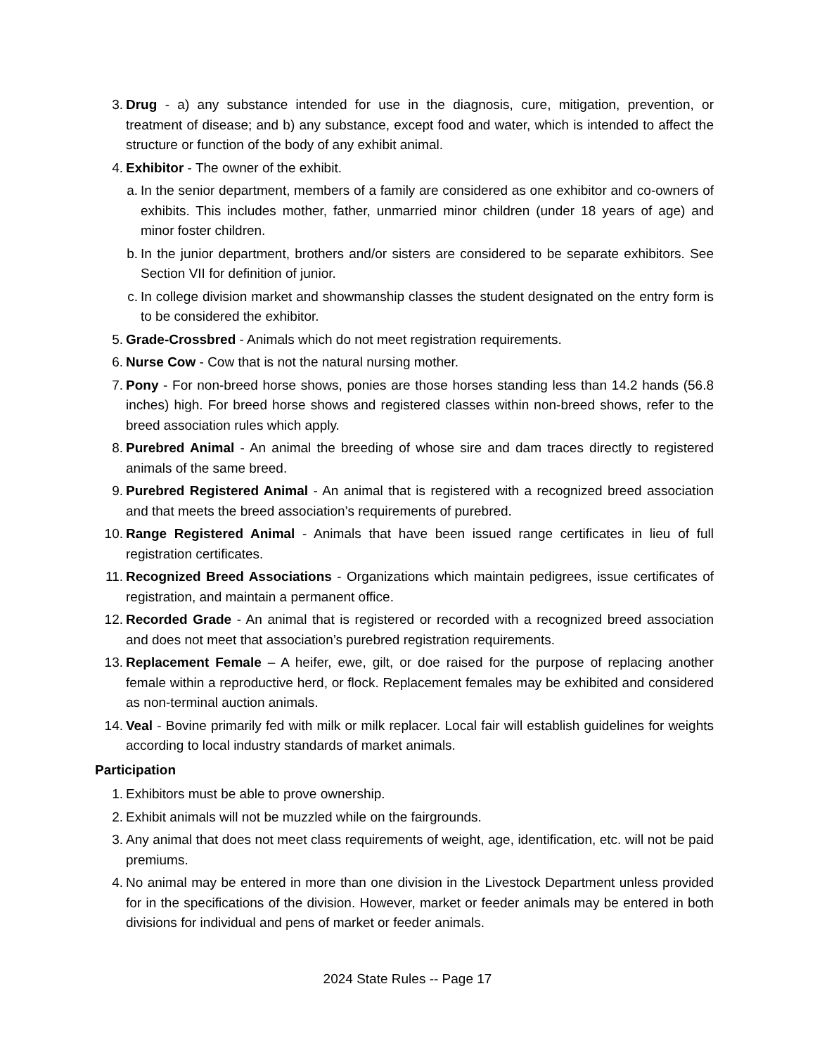3. Drug - a) any substance intended for use in the diagnosis, cure, mitigation, prevention, or treatment of disease; and b) any substance, except food and water, which is intended to affect the structure or function of the body of any exhibit animal.
4. Exhibitor - The owner of the exhibit.
a. In the senior department, members of a family are considered as one exhibitor and co-owners of exhibits. This includes mother, father, unmarried minor children (under 18 years of age) and minor foster children.
b. In the junior department, brothers and/or sisters are considered to be separate exhibitors. See Section VII for definition of junior.
c. In college division market and showmanship classes the student designated on the entry form is to be considered the exhibitor.
5. Grade-Crossbred - Animals which do not meet registration requirements.
6. Nurse Cow - Cow that is not the natural nursing mother.
7. Pony - For non-breed horse shows, ponies are those horses standing less than 14.2 hands (56.8 inches) high. For breed horse shows and registered classes within non-breed shows, refer to the breed association rules which apply.
8. Purebred Animal - An animal the breeding of whose sire and dam traces directly to registered animals of the same breed.
9. Purebred Registered Animal - An animal that is registered with a recognized breed association and that meets the breed association’s requirements of purebred.
10. Range Registered Animal - Animals that have been issued range certificates in lieu of full registration certificates.
11. Recognized Breed Associations - Organizations which maintain pedigrees, issue certificates of registration, and maintain a permanent office.
12. Recorded Grade - An animal that is registered or recorded with a recognized breed association and does not meet that association’s purebred registration requirements.
13. Replacement Female – A heifer, ewe, gilt, or doe raised for the purpose of replacing another female within a reproductive herd, or flock. Replacement females may be exhibited and considered as non-terminal auction animals.
14. Veal - Bovine primarily fed with milk or milk replacer. Local fair will establish guidelines for weights according to local industry standards of market animals.
Participation
1. Exhibitors must be able to prove ownership.
2. Exhibit animals will not be muzzled while on the fairgrounds.
3. Any animal that does not meet class requirements of weight, age, identification, etc. will not be paid premiums.
4. No animal may be entered in more than one division in the Livestock Department unless provided for in the specifications of the division. However, market or feeder animals may be entered in both divisions for individual and pens of market or feeder animals.
2024 State Rules -- Page 17